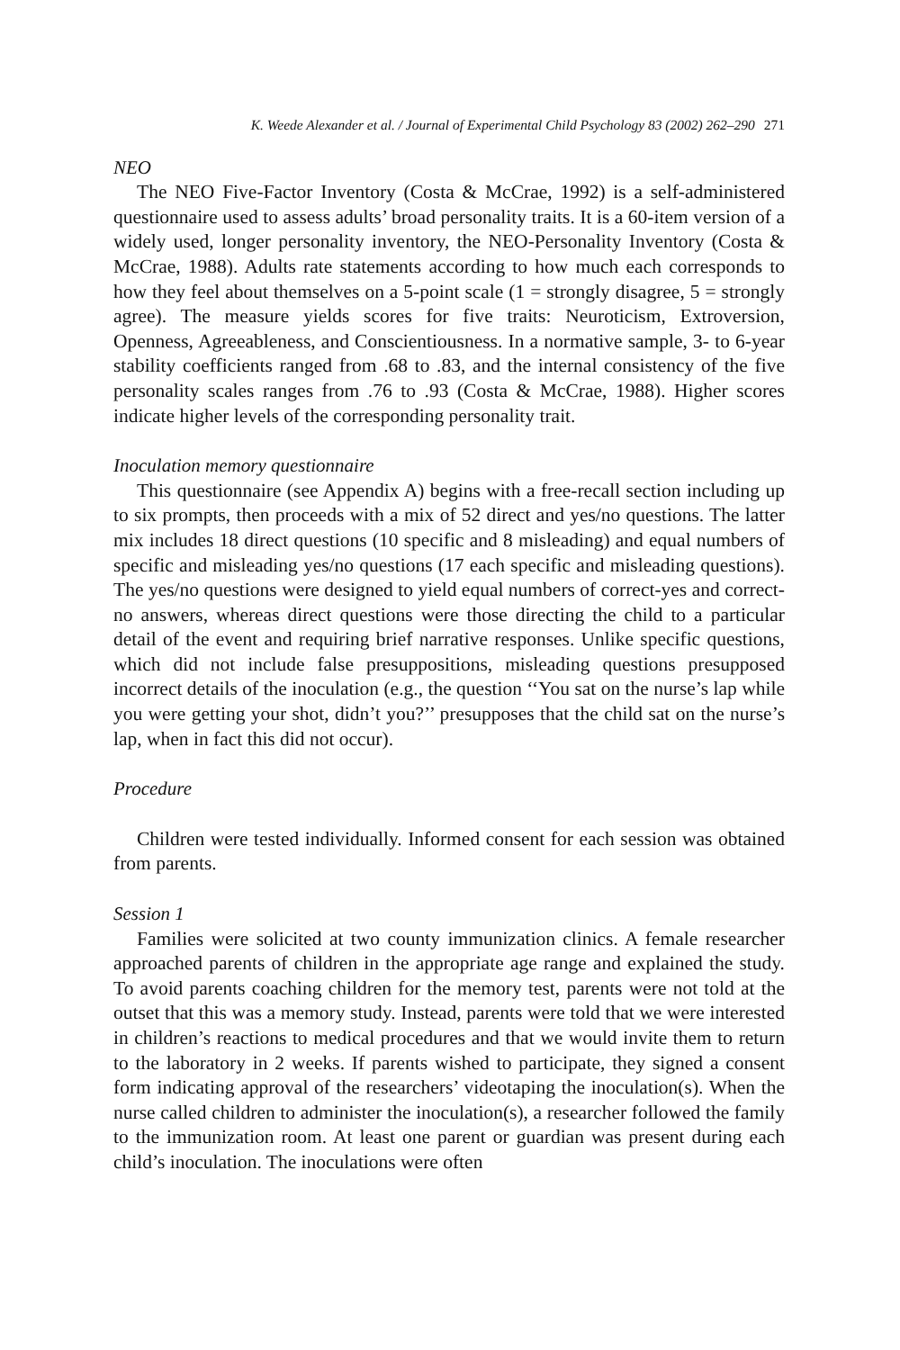K. Weede Alexander et al. / Journal of Experimental Child Psychology 83 (2002) 262–290 271
NEO
The NEO Five-Factor Inventory (Costa & McCrae, 1992) is a self-administered questionnaire used to assess adults’ broad personality traits. It is a 60-item version of a widely used, longer personality inventory, the NEO-Personality Inventory (Costa & McCrae, 1988). Adults rate statements according to how much each corresponds to how they feel about themselves on a 5-point scale (1 = strongly disagree, 5 = strongly agree). The measure yields scores for five traits: Neuroticism, Extroversion, Openness, Agreeableness, and Conscientiousness. In a normative sample, 3- to 6-year stability coefficients ranged from .68 to .83, and the internal consistency of the five personality scales ranges from .76 to .93 (Costa & McCrae, 1988). Higher scores indicate higher levels of the corresponding personality trait.
Inoculation memory questionnaire
This questionnaire (see Appendix A) begins with a free-recall section including up to six prompts, then proceeds with a mix of 52 direct and yes/no questions. The latter mix includes 18 direct questions (10 specific and 8 misleading) and equal numbers of specific and misleading yes/no questions (17 each specific and misleading questions). The yes/no questions were designed to yield equal numbers of correct-yes and correct-no answers, whereas direct questions were those directing the child to a particular detail of the event and requiring brief narrative responses. Unlike specific questions, which did not include false presuppositions, misleading questions presupposed incorrect details of the inoculation (e.g., the question ‘‘You sat on the nurse’s lap while you were getting your shot, didn’t you?’’ presupposes that the child sat on the nurse’s lap, when in fact this did not occur).
Procedure
Children were tested individually. Informed consent for each session was obtained from parents.
Session 1
Families were solicited at two county immunization clinics. A female researcher approached parents of children in the appropriate age range and explained the study. To avoid parents coaching children for the memory test, parents were not told at the outset that this was a memory study. Instead, parents were told that we were interested in children’s reactions to medical procedures and that we would invite them to return to the laboratory in 2 weeks. If parents wished to participate, they signed a consent form indicating approval of the researchers’ videotaping the inoculation(s). When the nurse called children to administer the inoculation(s), a researcher followed the family to the immunization room. At least one parent or guardian was present during each child’s inoculation. The inoculations were often